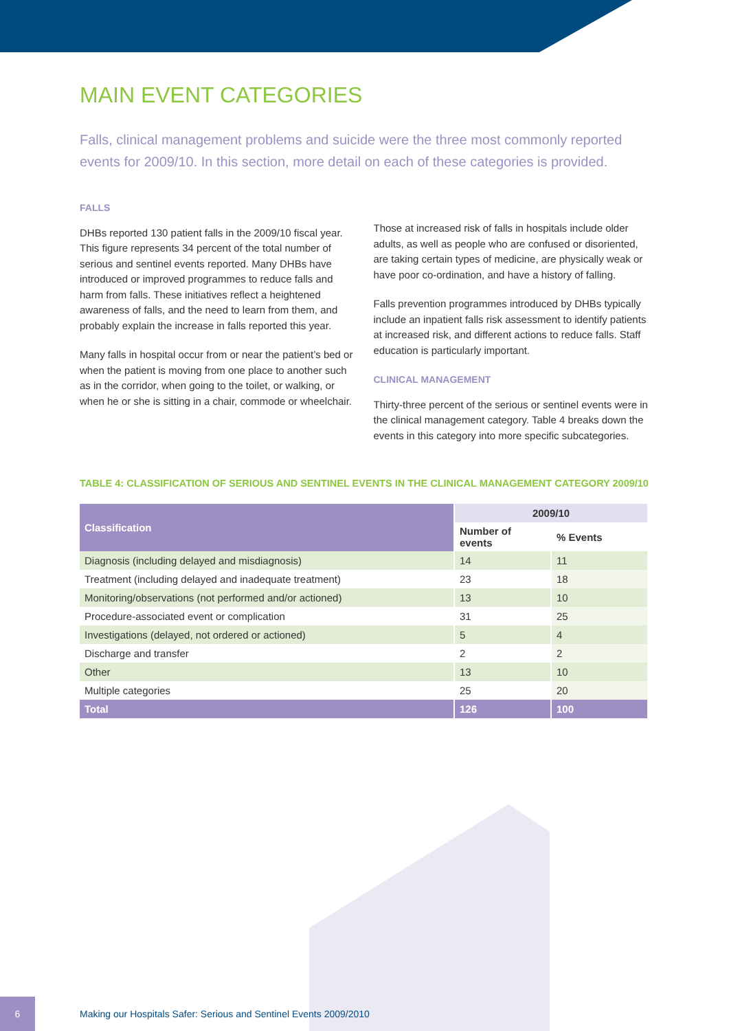MAIN EVENT CATEGORIES
Falls, clinical management problems and suicide were the three most commonly reported events for 2009/10. In this section, more detail on each of these categories is provided.
FALLS
DHBs reported 130 patient falls in the 2009/10 fiscal year. This figure represents 34 percent of the total number of serious and sentinel events reported. Many DHBs have introduced or improved programmes to reduce falls and harm from falls. These initiatives reflect a heightened awareness of falls, and the need to learn from them, and probably explain the increase in falls reported this year.
Many falls in hospital occur from or near the patient’s bed or when the patient is moving from one place to another such as in the corridor, when going to the toilet, or walking, or when he or she is sitting in a chair, commode or wheelchair.
Those at increased risk of falls in hospitals include older adults, as well as people who are confused or disoriented, are taking certain types of medicine, are physically weak or have poor co-ordination, and have a history of falling.
Falls prevention programmes introduced by DHBs typically include an inpatient falls risk assessment to identify patients at increased risk, and different actions to reduce falls. Staff education is particularly important.
CLINICAL MANAGEMENT
Thirty-three percent of the serious or sentinel events were in the clinical management category. Table 4 breaks down the events in this category into more specific subcategories.
TABLE 4: CLASSIFICATION OF SERIOUS AND SENTINEL EVENTS IN THE CLINICAL MANAGEMENT CATEGORY 2009/10
| Classification | 2009/10 | |
| --- | --- | --- |
| | Number of events | % Events |
| Diagnosis (including delayed and misdiagnosis) | 14 | 11 |
| Treatment (including delayed and inadequate treatment) | 23 | 18 |
| Monitoring/observations (not performed and/or actioned) | 13 | 10 |
| Procedure-associated event or complication | 31 | 25 |
| Investigations (delayed, not ordered or actioned) | 5 | 4 |
| Discharge and transfer | 2 | 2 |
| Other | 13 | 10 |
| Multiple categories | 25 | 20 |
| Total | 126 | 100 |
6
Making our Hospitals Safer: Serious and Sentinel Events 2009/2010